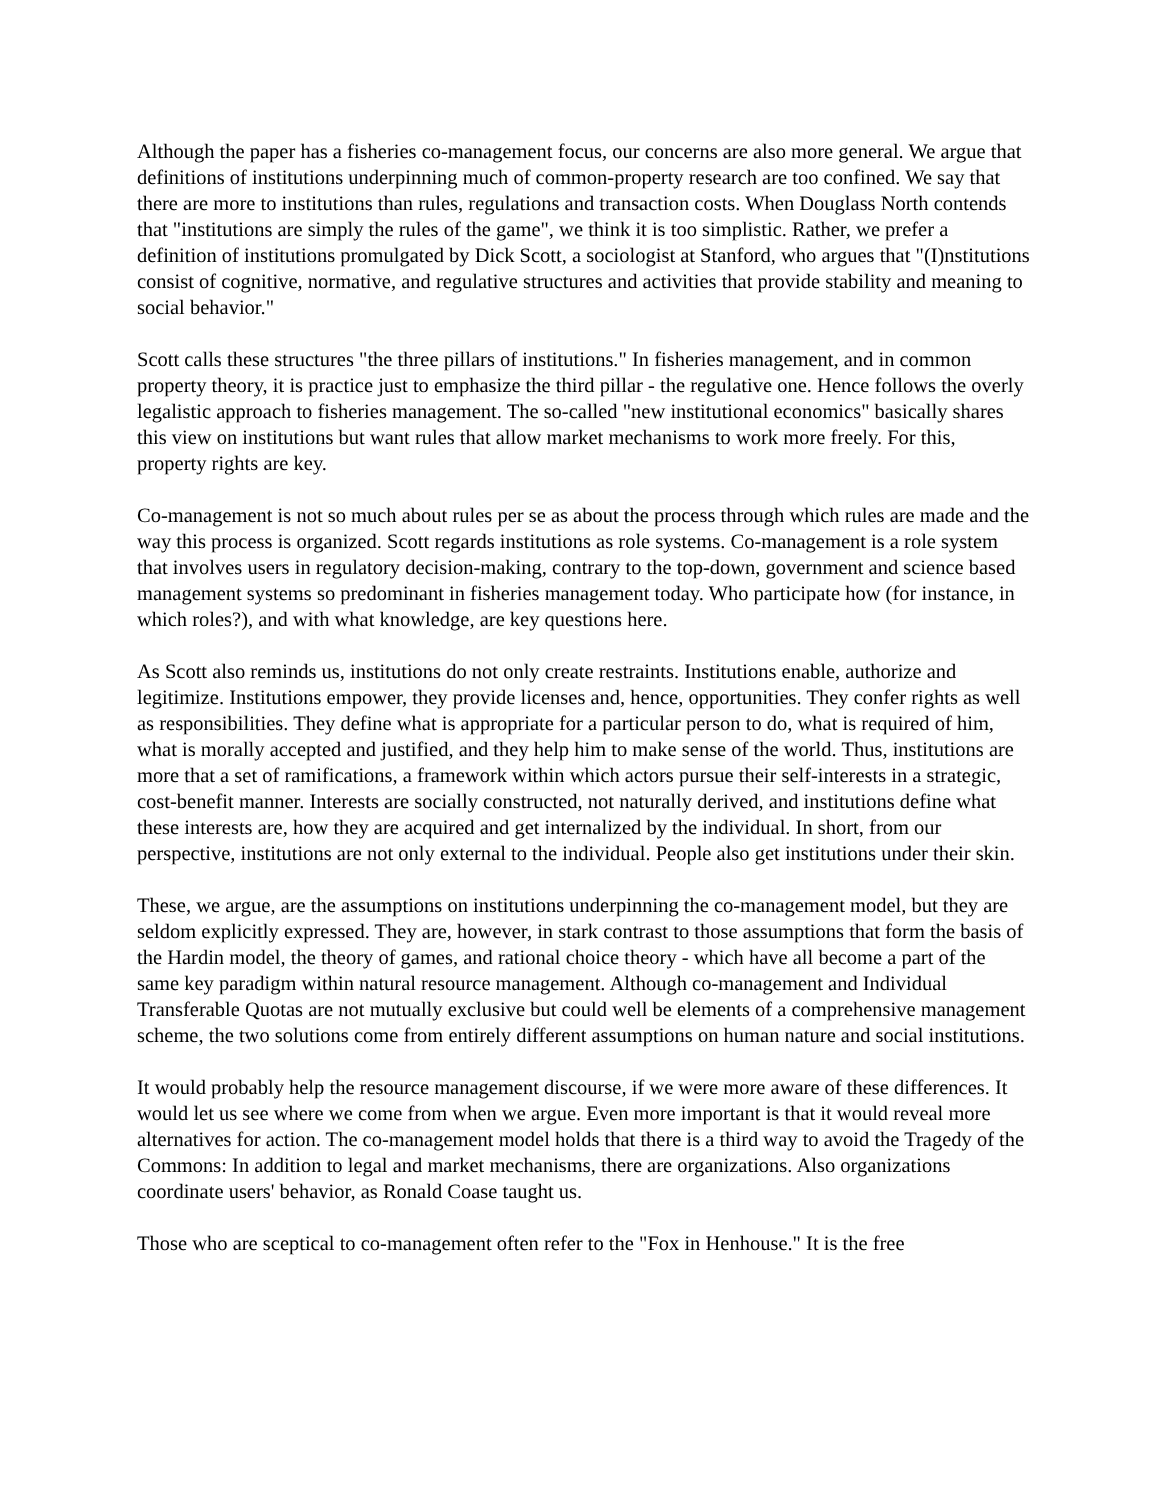Although the paper has a fisheries co-management focus, our concerns are also more general. We argue that definitions of institutions underpinning much of common-property research are too confined. We say that there are more to institutions than rules, regulations and transaction costs. When Douglass North contends that "institutions are simply the rules of the game", we think it is too simplistic. Rather, we prefer a definition of institutions promulgated by Dick Scott, a sociologist at Stanford, who argues that "(I)nstitutions consist of cognitive, normative, and regulative structures and activities that provide stability and meaning to social behavior."
Scott calls these structures "the three pillars of institutions." In fisheries management, and in common property theory, it is practice just to emphasize the third pillar - the regulative one. Hence follows the overly legalistic approach to fisheries management. The so-called "new institutional economics" basically shares this view on institutions but want rules that allow market mechanisms to work more freely. For this, property rights are key.
Co-management is not so much about rules per se as about the process through which rules are made and the way this process is organized. Scott regards institutions as role systems. Co-management is a role system that involves users in regulatory decision-making, contrary to the top-down, government and science based management systems so predominant in fisheries management today. Who participate how (for instance, in which roles?), and with what knowledge, are key questions here.
As Scott also reminds us, institutions do not only create restraints. Institutions enable, authorize and legitimize. Institutions empower, they provide licenses and, hence, opportunities. They confer rights as well as responsibilities. They define what is appropriate for a particular person to do, what is required of him, what is morally accepted and justified, and they help him to make sense of the world. Thus, institutions are more that a set of ramifications, a framework within which actors pursue their self-interests in a strategic, cost-benefit manner. Interests are socially constructed, not naturally derived, and institutions define what these interests are, how they are acquired and get internalized by the individual. In short, from our perspective, institutions are not only external to the individual. People also get institutions under their skin.
These, we argue, are the assumptions on institutions underpinning the co-management model, but they are seldom explicitly expressed. They are, however, in stark contrast to those assumptions that form the basis of the Hardin model, the theory of games, and rational choice theory - which have all become a part of the same key paradigm within natural resource management. Although co-management and Individual Transferable Quotas are not mutually exclusive but could well be elements of a comprehensive management scheme, the two solutions come from entirely different assumptions on human nature and social institutions.
It would probably help the resource management discourse, if we were more aware of these differences. It would let us see where we come from when we argue. Even more important is that it would reveal more alternatives for action. The co-management model holds that there is a third way to avoid the Tragedy of the Commons: In addition to legal and market mechanisms, there are organizations. Also organizations coordinate users' behavior, as Ronald Coase taught us.
Those who are sceptical to co-management often refer to the "Fox in Henhouse." It is the free